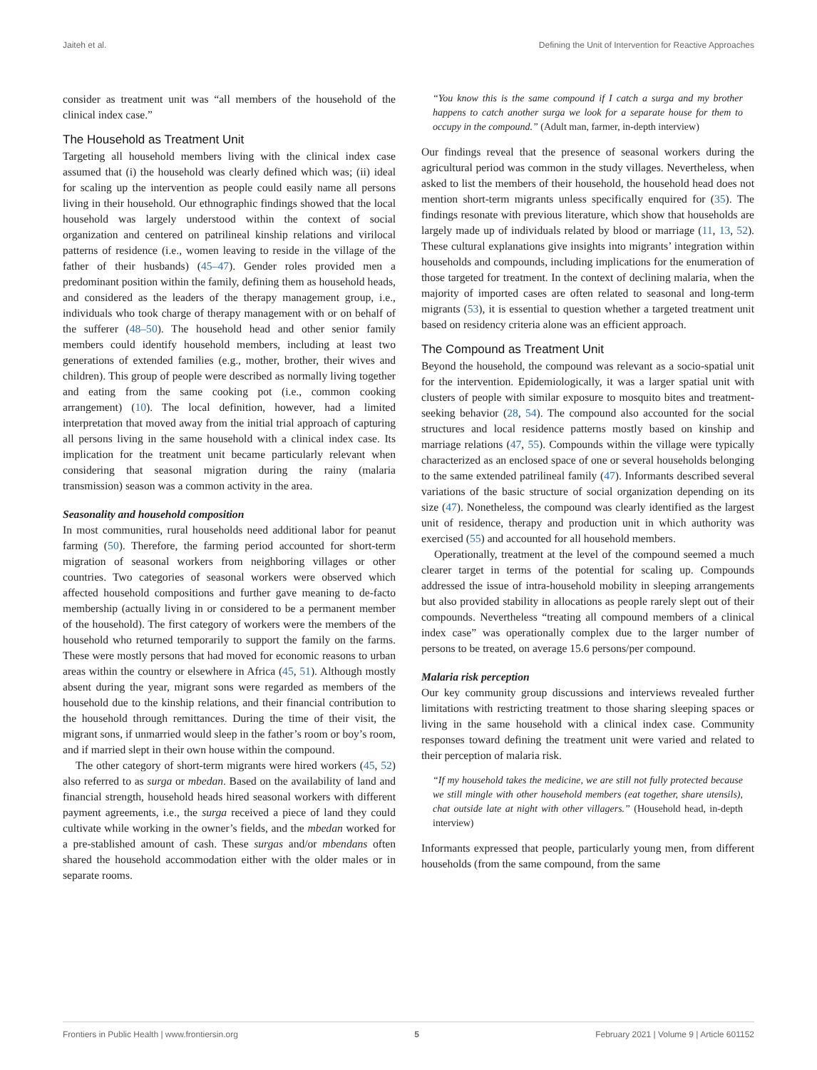Jaiteh et al. Defining the Unit of Intervention for Reactive Approaches
consider as treatment unit was “all members of the household of the clinical index case.”
The Household as Treatment Unit
Targeting all household members living with the clinical index case assumed that (i) the household was clearly defined which was; (ii) ideal for scaling up the intervention as people could easily name all persons living in their household. Our ethnographic findings showed that the local household was largely understood within the context of social organization and centered on patrilineal kinship relations and virilocal patterns of residence (i.e., women leaving to reside in the village of the father of their husbands) (45–47). Gender roles provided men a predominant position within the family, defining them as household heads, and considered as the leaders of the therapy management group, i.e., individuals who took charge of therapy management with or on behalf of the sufferer (48–50). The household head and other senior family members could identify household members, including at least two generations of extended families (e.g., mother, brother, their wives and children). This group of people were described as normally living together and eating from the same cooking pot (i.e., common cooking arrangement) (10). The local definition, however, had a limited interpretation that moved away from the initial trial approach of capturing all persons living in the same household with a clinical index case. Its implication for the treatment unit became particularly relevant when considering that seasonal migration during the rainy (malaria transmission) season was a common activity in the area.
Seasonality and household composition
In most communities, rural households need additional labor for peanut farming (50). Therefore, the farming period accounted for short-term migration of seasonal workers from neighboring villages or other countries. Two categories of seasonal workers were observed which affected household compositions and further gave meaning to de-facto membership (actually living in or considered to be a permanent member of the household). The first category of workers were the members of the household who returned temporarily to support the family on the farms. These were mostly persons that had moved for economic reasons to urban areas within the country or elsewhere in Africa (45, 51). Although mostly absent during the year, migrant sons were regarded as members of the household due to the kinship relations, and their financial contribution to the household through remittances. During the time of their visit, the migrant sons, if unmarried would sleep in the father’s room or boy’s room, and if married slept in their own house within the compound.
The other category of short-term migrants were hired workers (45, 52) also referred to as surga or mbedan. Based on the availability of land and financial strength, household heads hired seasonal workers with different payment agreements, i.e., the surga received a piece of land they could cultivate while working in the owner’s fields, and the mbedan worked for a pre-stablished amount of cash. These surgas and/or mbendans often shared the household accommodation either with the older males or in separate rooms.
“You know this is the same compound if I catch a surga and my brother happens to catch another surga we look for a separate house for them to occupy in the compound.” (Adult man, farmer, in-depth interview)
Our findings reveal that the presence of seasonal workers during the agricultural period was common in the study villages. Nevertheless, when asked to list the members of their household, the household head does not mention short-term migrants unless specifically enquired for (35). The findings resonate with previous literature, which show that households are largely made up of individuals related by blood or marriage (11, 13, 52). These cultural explanations give insights into migrants’ integration within households and compounds, including implications for the enumeration of those targeted for treatment. In the context of declining malaria, when the majority of imported cases are often related to seasonal and long-term migrants (53), it is essential to question whether a targeted treatment unit based on residency criteria alone was an efficient approach.
The Compound as Treatment Unit
Beyond the household, the compound was relevant as a socio-spatial unit for the intervention. Epidemiologically, it was a larger spatial unit with clusters of people with similar exposure to mosquito bites and treatment-seeking behavior (28, 54). The compound also accounted for the social structures and local residence patterns mostly based on kinship and marriage relations (47, 55). Compounds within the village were typically characterized as an enclosed space of one or several households belonging to the same extended patrilineal family (47). Informants described several variations of the basic structure of social organization depending on its size (47). Nonetheless, the compound was clearly identified as the largest unit of residence, therapy and production unit in which authority was exercised (55) and accounted for all household members.
Operationally, treatment at the level of the compound seemed a much clearer target in terms of the potential for scaling up. Compounds addressed the issue of intra-household mobility in sleeping arrangements but also provided stability in allocations as people rarely slept out of their compounds. Nevertheless “treating all compound members of a clinical index case” was operationally complex due to the larger number of persons to be treated, on average 15.6 persons/per compound.
Malaria risk perception
Our key community group discussions and interviews revealed further limitations with restricting treatment to those sharing sleeping spaces or living in the same household with a clinical index case. Community responses toward defining the treatment unit were varied and related to their perception of malaria risk.
“If my household takes the medicine, we are still not fully protected because we still mingle with other household members (eat together, share utensils), chat outside late at night with other villagers.” (Household head, in-depth interview)
Informants expressed that people, particularly young men, from different households (from the same compound, from the same
Frontiers in Public Health | www.frontiersin.org 5 February 2021 | Volume 9 | Article 601152